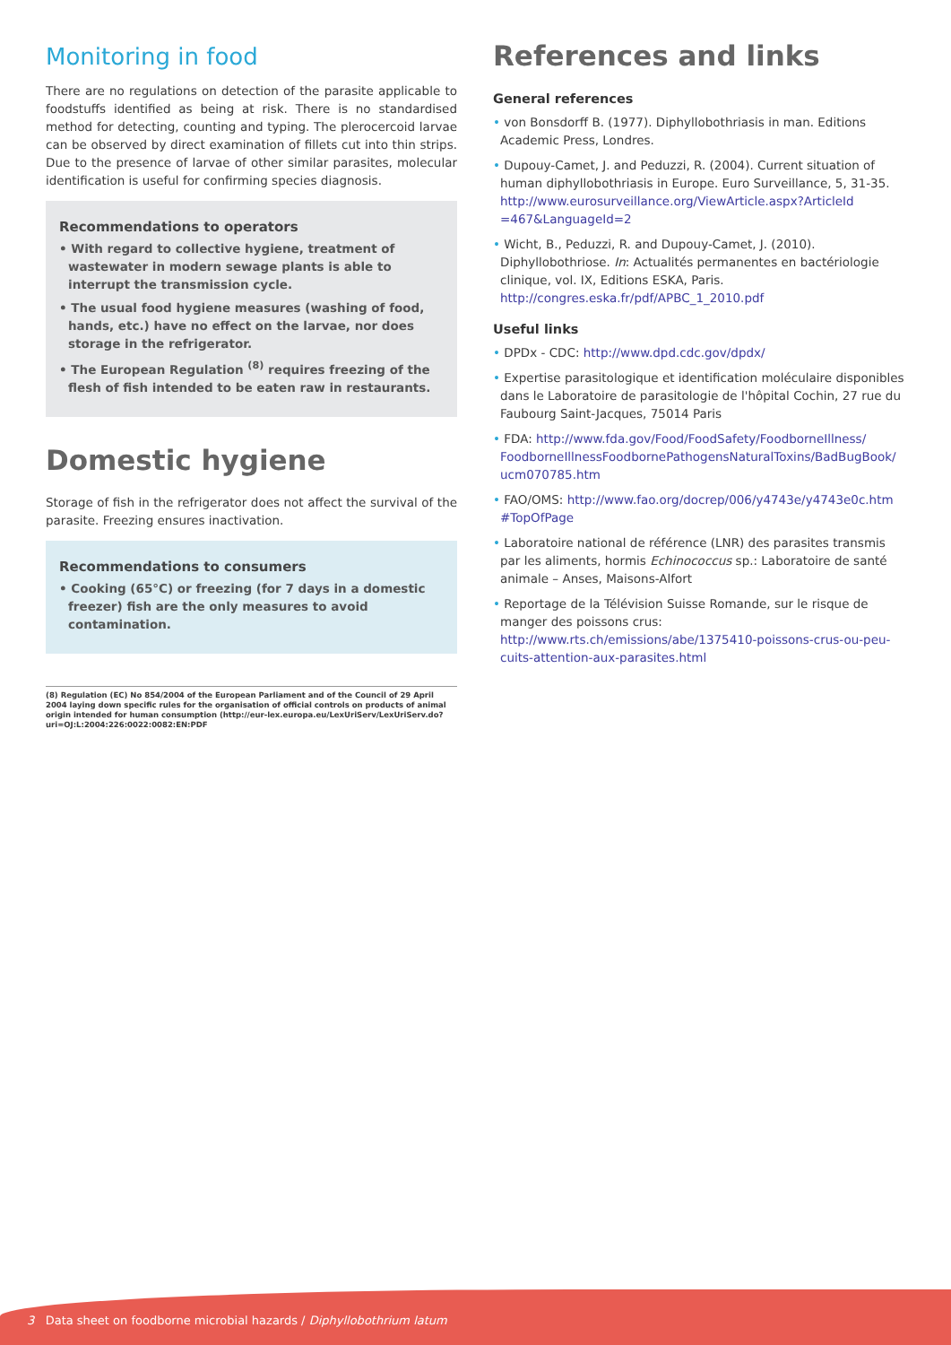Monitoring in food
There are no regulations on detection of the parasite applicable to foodstuffs identified as being at risk. There is no standardised method for detecting, counting and typing. The plerocercoid larvae can be observed by direct examination of fillets cut into thin strips. Due to the presence of larvae of other similar parasites, molecular identification is useful for confirming species diagnosis.
Recommendations to operators
• With regard to collective hygiene, treatment of wastewater in modern sewage plants is able to interrupt the transmission cycle.
• The usual food hygiene measures (washing of food, hands, etc.) have no effect on the larvae, nor does storage in the refrigerator.
• The European Regulation <sup>(8)</sup> requires freezing of the flesh of fish intended to be eaten raw in restaurants.
Domestic hygiene
Storage of fish in the refrigerator does not affect the survival of the parasite. Freezing ensures inactivation.
Recommendations to consumers
• Cooking (65°C) or freezing (for 7 days in a domestic freezer) fish are the only measures to avoid contamination.
References and links
General references
• von Bonsdorff B. (1977). Diphyllobothriasis in man. Editions Academic Press, Londres.
• Dupouy-Camet, J. and Peduzzi, R. (2004). Current situation of human diphyllobothriasis in Europe. Euro Surveillance, 5, 31-35. http://www.eurosurveillance.org/ViewArticle.aspx?ArticleId =467&LanguageId=2
• Wicht, B., Peduzzi, R. and Dupouy-Camet, J. (2010). Diphyllobothriose. In: Actualités permanentes en bactériologie clinique, vol. IX, Editions ESKA, Paris. http://congres.eska.fr/pdf/APBC_1_2010.pdf
Useful links
• DPDx - CDC: http://www.dpd.cdc.gov/dpdx/
• Expertise parasitologique et identification moléculaire disponibles dans le Laboratoire de parasitologie de l'hôpital Cochin, 27 rue du Faubourg Saint-Jacques, 75014 Paris
• FDA: http://www.fda.gov/Food/FoodSafety/FoodborneIllness/ FoodborneIllnessFoodbornePathogensNaturalToxins/BadBugBook/ ucm070785.htm
• FAO/OMS: http://www.fao.org/docrep/006/y4743e/y4743e0c.htm #TopOfPage
• Laboratoire national de référence (LNR) des parasites transmis par les aliments, hormis Echinococcus sp.: Laboratoire de santé animale – Anses, Maisons-Alfort
• Reportage de la Télévision Suisse Romande, sur le risque de manger des poissons crus: http://www.rts.ch/emissions/abe/1375410-poissons-crus-ou-peu-cuits-attention-aux-parasites.html
(8) Regulation (EC) No 854/2004 of the European Parliament and of the Council of 29 April 2004 laying down specific rules for the organisation of official controls on products of animal origin intended for human consumption (http://eur-lex.europa.eu/LexUriServ/LexUriServ.do?uri=OJ:L:2004:226:0022:0082:EN:PDF
3 Data sheet on foodborne microbial hazards / Diphyllobothrium latum